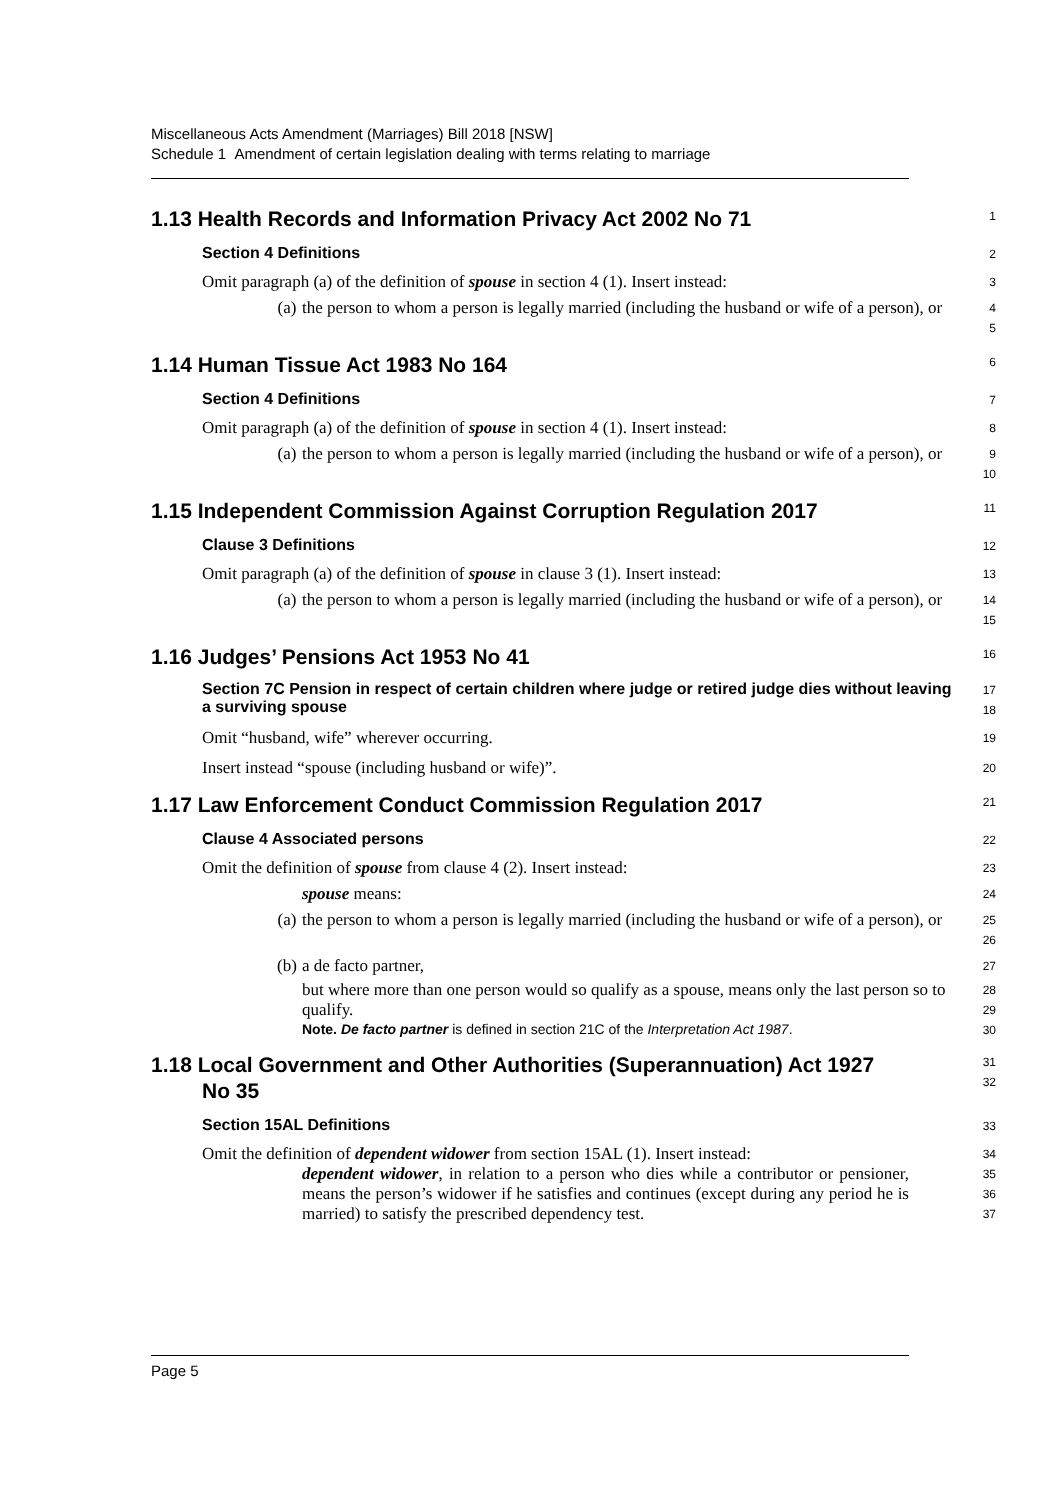Miscellaneous Acts Amendment (Marriages) Bill 2018 [NSW]
Schedule 1 Amendment of certain legislation dealing with terms relating to marriage
1.13 Health Records and Information Privacy Act 2002 No 71
1
Section 4 Definitions
2
Omit paragraph (a) of the definition of spouse in section 4 (1). Insert instead:
3
(a) the person to whom a person is legally married (including the husband or wife of a person), or
4
5
1.14 Human Tissue Act 1983 No 164
6
Section 4 Definitions
7
Omit paragraph (a) of the definition of spouse in section 4 (1). Insert instead:
8
(a) the person to whom a person is legally married (including the husband or wife of a person), or
9
10
1.15 Independent Commission Against Corruption Regulation 2017
11
Clause 3 Definitions
12
Omit paragraph (a) of the definition of spouse in clause 3 (1). Insert instead:
13
(a) the person to whom a person is legally married (including the husband or wife of a person), or
14
15
1.16 Judges’ Pensions Act 1953 No 41
16
Section 7C Pension in respect of certain children where judge or retired judge dies without leaving a surviving spouse
17
18
Omit “husband, wife” wherever occurring.
19
Insert instead “spouse (including husband or wife)”.
20
1.17 Law Enforcement Conduct Commission Regulation 2017
21
Clause 4 Associated persons
22
Omit the definition of spouse from clause 4 (2). Insert instead:
23
spouse means:
24
(a) the person to whom a person is legally married (including the husband or wife of a person), or
25
26
(b) a de facto partner,
27
but where more than one person would so qualify as a spouse, means only the last person so to qualify.
28
29
Note. De facto partner is defined in section 21C of the Interpretation Act 1987.
30
1.18 Local Government and Other Authorities (Superannuation) Act 1927 No 35
31
32
Section 15AL Definitions
33
Omit the definition of dependent widower from section 15AL (1). Insert instead:
34
dependent widower, in relation to a person who dies while a contributor or pensioner, means the person’s widower if he satisfies and continues (except during any period he is married) to satisfy the prescribed dependency test.
35
36
37
Page 5